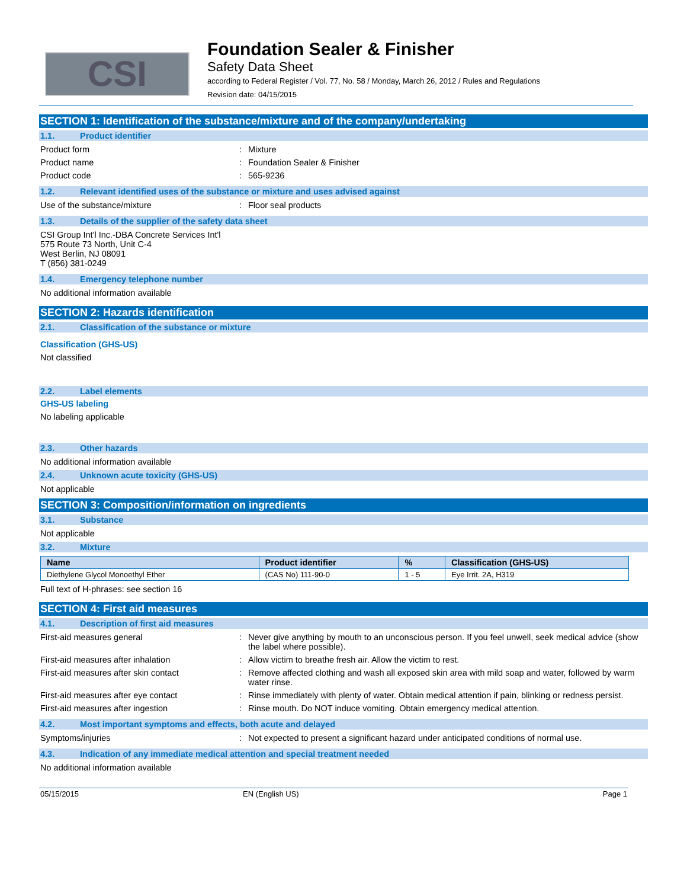CSI
Foundation Sealer & Finisher
Safety Data Sheet
according to Federal Register / Vol. 77, No. 58 / Monday, March 26, 2012 / Rules and Regulations
Revision date: 04/15/2015
SECTION 1: Identification of the substance/mixture and of the company/undertaking
1.1. Product identifier
Product form: Mixture
Product name: Foundation Sealer & Finisher
Product code: 565-9236
1.2. Relevant identified uses of the substance or mixture and uses advised against
Use of the substance/mixture: Floor seal products
1.3. Details of the supplier of the safety data sheet
CSI Group Int'l Inc.-DBA Concrete Services Int'l
575 Route 73 North, Unit C-4
West Berlin, NJ 08091
T (856) 381-0249
1.4. Emergency telephone number
No additional information available
SECTION 2: Hazards identification
2.1. Classification of the substance or mixture
Classification (GHS-US)
Not classified
2.2. Label elements
GHS-US labeling
No labeling applicable
2.3. Other hazards
No additional information available
2.4. Unknown acute toxicity (GHS-US)
Not applicable
SECTION 3: Composition/information on ingredients
3.1. Substance
Not applicable
3.2. Mixture
| Name | Product identifier | % | Classification (GHS-US) |
| --- | --- | --- | --- |
| Diethylene Glycol Monoethyl Ether | (CAS No) 111-90-0 | 1 - 5 | Eye Irrit. 2A, H319 |
Full text of H-phrases: see section 16
SECTION 4: First aid measures
4.1. Description of first aid measures
First-aid measures general: Never give anything by mouth to an unconscious person. If you feel unwell, seek medical advice (show the label where possible).
First-aid measures after inhalation: Allow victim to breathe fresh air. Allow the victim to rest.
First-aid measures after skin contact: Remove affected clothing and wash all exposed skin area with mild soap and water, followed by warm water rinse.
First-aid measures after eye contact: Rinse immediately with plenty of water. Obtain medical attention if pain, blinking or redness persist.
First-aid measures after ingestion: Rinse mouth. Do NOT induce vomiting. Obtain emergency medical attention.
4.2. Most important symptoms and effects, both acute and delayed
Symptoms/injuries: Not expected to present a significant hazard under anticipated conditions of normal use.
4.3. Indication of any immediate medical attention and special treatment needed
No additional information available
05/15/2015 EN (English US) Page 1